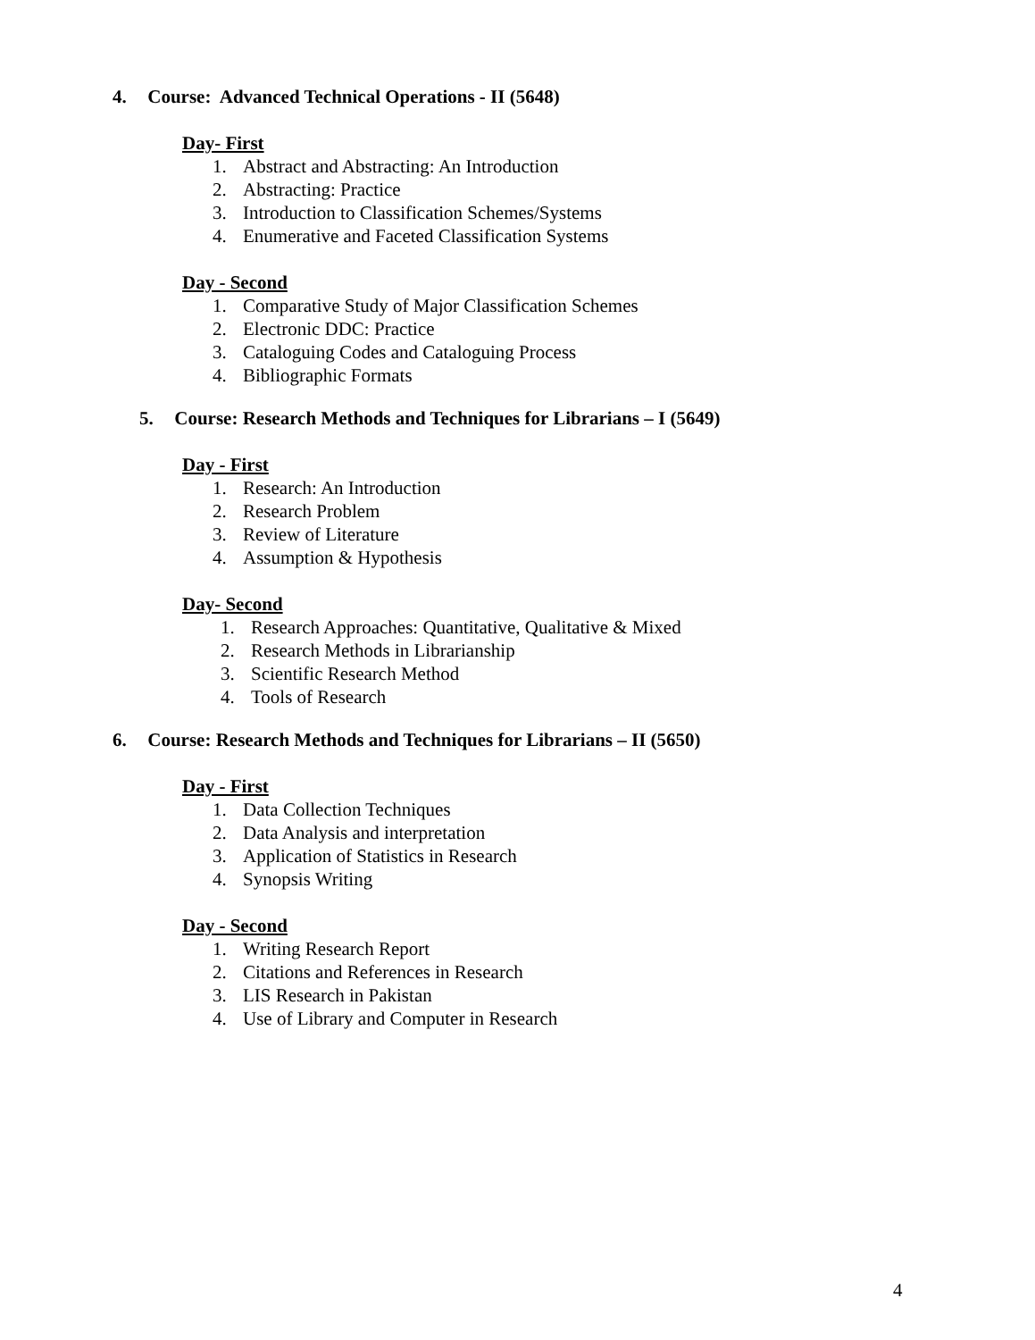4. Course: Advanced Technical Operations - II (5648)
Day- First
1. Abstract and Abstracting: An Introduction
2. Abstracting: Practice
3. Introduction to Classification Schemes/Systems
4. Enumerative and Faceted Classification Systems
Day - Second
1. Comparative Study of Major Classification Schemes
2. Electronic DDC: Practice
3. Cataloguing Codes and Cataloguing Process
4. Bibliographic Formats
5. Course: Research Methods and Techniques for Librarians – I (5649)
Day - First
1. Research: An Introduction
2. Research Problem
3. Review of Literature
4. Assumption & Hypothesis
Day- Second
1. Research Approaches: Quantitative, Qualitative & Mixed
2. Research Methods in Librarianship
3. Scientific Research Method
4. Tools of Research
6. Course: Research Methods and Techniques for Librarians – II (5650)
Day - First
1. Data Collection Techniques
2. Data Analysis and interpretation
3. Application of Statistics in Research
4. Synopsis Writing
Day - Second
1. Writing Research Report
2. Citations and References in Research
3. LIS Research in Pakistan
4. Use of Library and Computer in Research
4